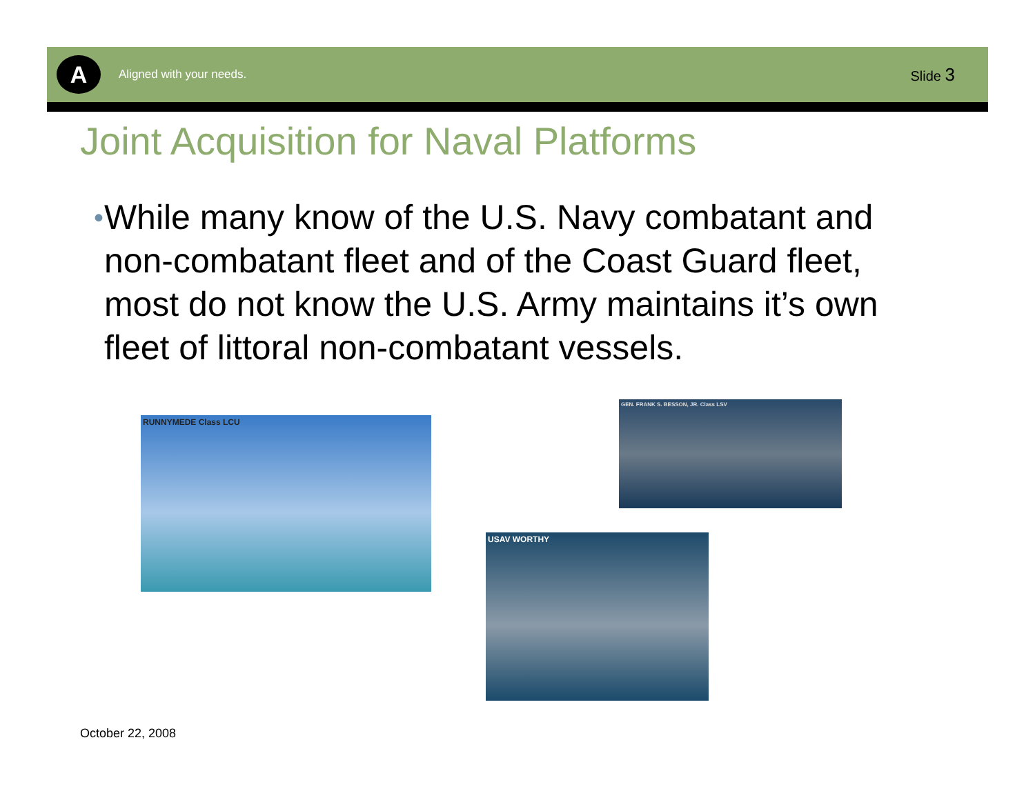A
Aligned with your needs.
Slide 3
Joint Acquisition for Naval Platforms
•
While many know of the U.S. Navy combatant and non-combatant fleet and of the Coast Guard fleet, most do not know the U.S. Army maintains it’s own fleet of littoral non-combatant vessels.
RUNNYMEDE Class LCU
GEN. FRANK S. BESSON, JR. Class LSV
USAV WORTHY
October 22, 2008